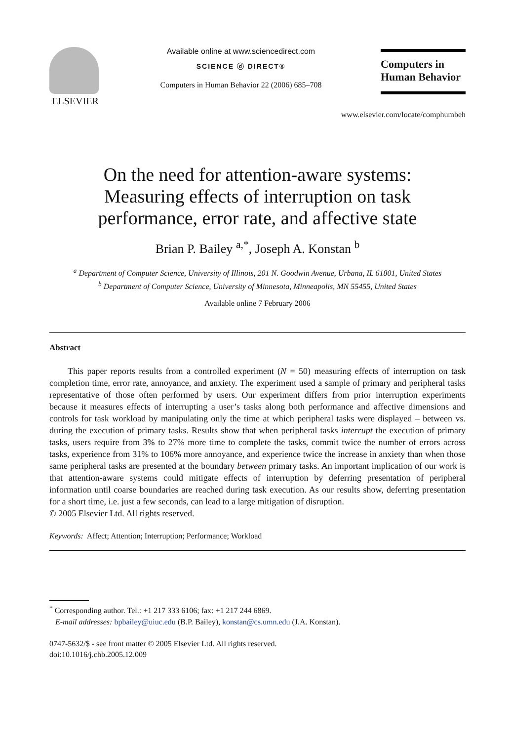ELSEVIER
Available online at www.sciencedirect.com
SCIENCE ⓓ DIRECT®
Computers in Human Behavior 22 (2006) 685–708
Computers in
Human Behavior
www.elsevier.com/locate/comphumbeh
On the need for attention-aware systems:
Measuring effects of interruption on task
performance, error rate, and affective state
Brian P. Bailey <sup>a,*</sup>, Joseph A. Konstan <sup>b</sup>
<sup>a</sup> Department of Computer Science, University of Illinois, 201 N. Goodwin Avenue, Urbana, IL 61801, United States
<sup>b</sup> Department of Computer Science, University of Minnesota, Minneapolis, MN 55455, United States
Available online 7 February 2006
Abstract
This paper reports results from a controlled experiment (N = 50) measuring effects of interruption on task completion time, error rate, annoyance, and anxiety. The experiment used a sample of primary and peripheral tasks representative of those often performed by users. Our experiment differs from prior interruption experiments because it measures effects of interrupting a user’s tasks along both performance and affective dimensions and controls for task workload by manipulating only the time at which peripheral tasks were displayed – between vs. during the execution of primary tasks. Results show that when peripheral tasks interrupt the execution of primary tasks, users require from 3% to 27% more time to complete the tasks, commit twice the number of errors across tasks, experience from 31% to 106% more annoyance, and experience twice the increase in anxiety than when those same peripheral tasks are presented at the boundary between primary tasks. An important implication of our work is that attention-aware systems could mitigate effects of interruption by deferring presentation of peripheral information until coarse boundaries are reached during task execution. As our results show, deferring presentation for a short time, i.e. just a few seconds, can lead to a large mitigation of disruption.
© 2005 Elsevier Ltd. All rights reserved.
Keywords: Affect; Attention; Interruption; Performance; Workload
<sup>*</sup> Corresponding author. Tel.: +1 217 333 6106; fax: +1 217 244 6869.
E-mail addresses: bpbailey@uiuc.edu (B.P. Bailey), konstan@cs.umn.edu (J.A. Konstan).
0747-5632/$ - see front matter © 2005 Elsevier Ltd. All rights reserved.
doi:10.1016/j.chb.2005.12.009